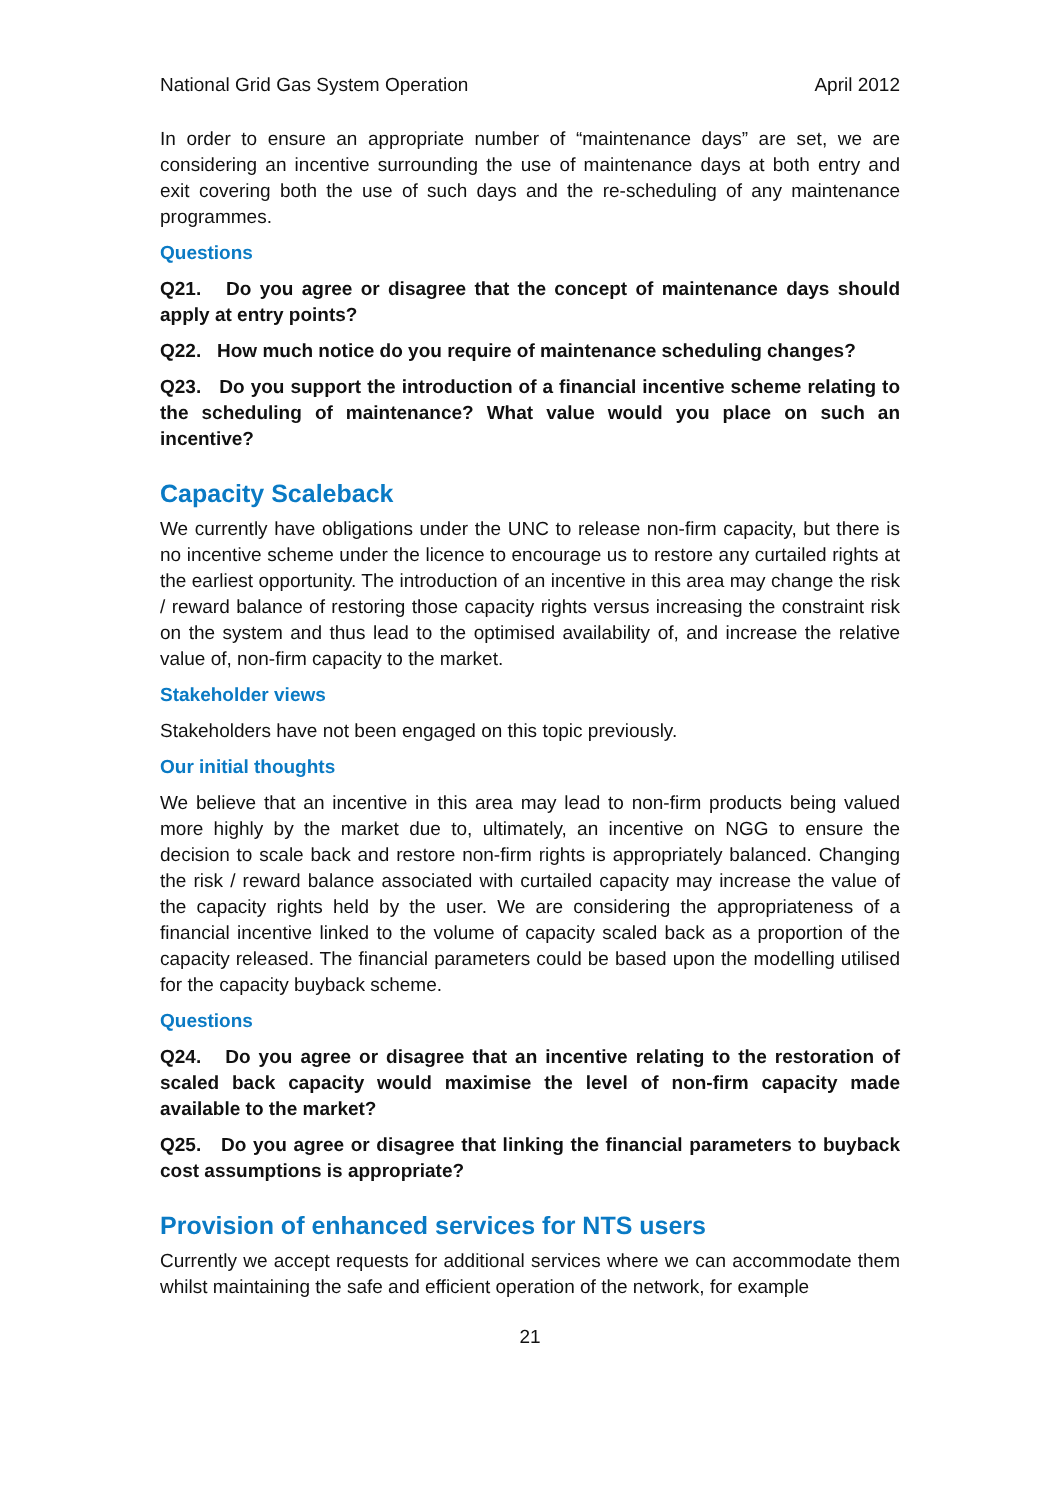National Grid Gas System Operation April 2012
In order to ensure an appropriate number of “maintenance days” are set, we are considering an incentive surrounding the use of maintenance days at both entry and exit covering both the use of such days and the re-scheduling of any maintenance programmes.
Questions
Q21. Do you agree or disagree that the concept of maintenance days should apply at entry points?
Q22. How much notice do you require of maintenance scheduling changes?
Q23. Do you support the introduction of a financial incentive scheme relating to the scheduling of maintenance? What value would you place on such an incentive?
Capacity Scaleback
We currently have obligations under the UNC to release non-firm capacity, but there is no incentive scheme under the licence to encourage us to restore any curtailed rights at the earliest opportunity. The introduction of an incentive in this area may change the risk / reward balance of restoring those capacity rights versus increasing the constraint risk on the system and thus lead to the optimised availability of, and increase the relative value of, non-firm capacity to the market.
Stakeholder views
Stakeholders have not been engaged on this topic previously.
Our initial thoughts
We believe that an incentive in this area may lead to non-firm products being valued more highly by the market due to, ultimately, an incentive on NGG to ensure the decision to scale back and restore non-firm rights is appropriately balanced. Changing the risk / reward balance associated with curtailed capacity may increase the value of the capacity rights held by the user. We are considering the appropriateness of a financial incentive linked to the volume of capacity scaled back as a proportion of the capacity released. The financial parameters could be based upon the modelling utilised for the capacity buyback scheme.
Questions
Q24. Do you agree or disagree that an incentive relating to the restoration of scaled back capacity would maximise the level of non-firm capacity made available to the market?
Q25. Do you agree or disagree that linking the financial parameters to buyback cost assumptions is appropriate?
Provision of enhanced services for NTS users
Currently we accept requests for additional services where we can accommodate them whilst maintaining the safe and efficient operation of the network, for example
21